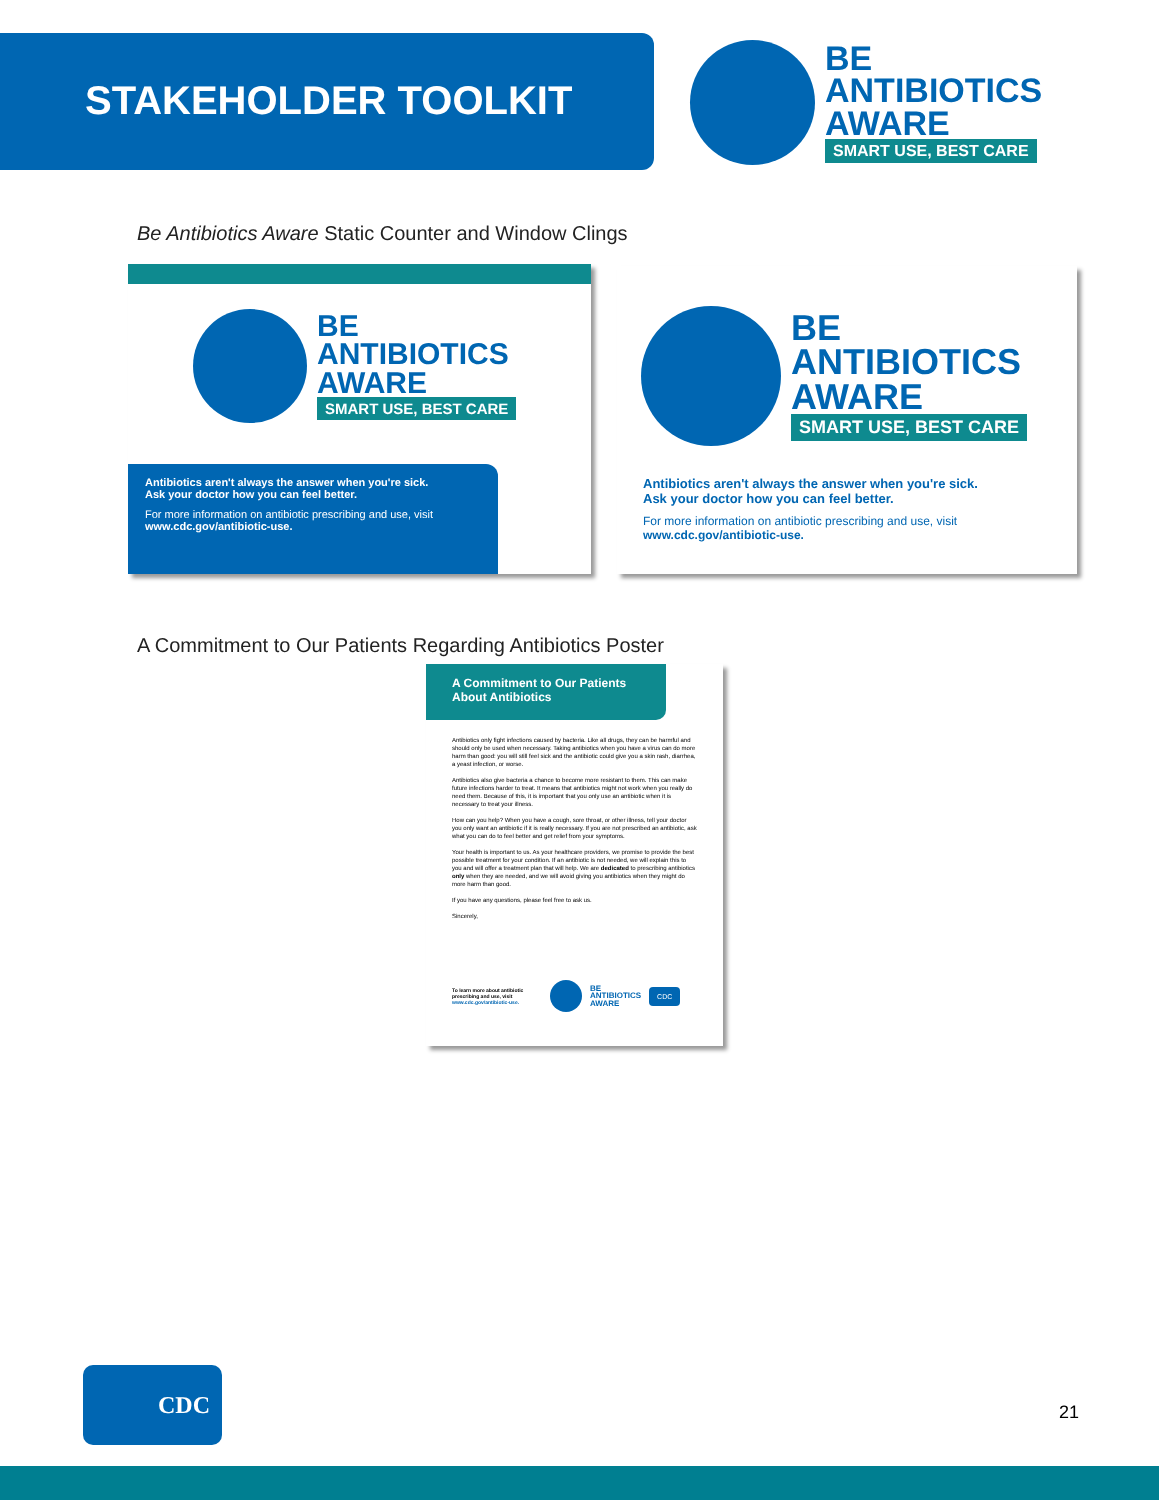STAKEHOLDER TOOLKIT
BE
ANTIBIOTICS
AWARE
SMART USE, BEST CARE
Be Antibiotics Aware Static Counter and Window Clings
BE
ANTIBIOTICS
AWARE
SMART USE, BEST CARE
Antibiotics aren't always the answer when you're sick.
Ask your doctor how you can feel better.
For more information on antibiotic prescribing and use, visit www.cdc.gov/antibiotic-use.
BE
ANTIBIOTICS
AWARE
SMART USE, BEST CARE
Antibiotics aren't always the answer when you're sick.
Ask your doctor how you can feel better.
For more information on antibiotic prescribing and use, visit www.cdc.gov/antibiotic-use.
A Commitment to Our Patients Regarding Antibiotics Poster
A Commitment to Our Patients
About Antibiotics
Antibiotics only fight infections caused by bacteria. Like all drugs, they can be harmful and should only be used when necessary. Taking antibiotics when you have a virus can do more harm than good: you will still feel sick and the antibiotic could give you a skin rash, diarrhea, a yeast infection, or worse.
Antibiotics also give bacteria a chance to become more resistant to them. This can make future infections harder to treat. It means that antibiotics might not work when you really do need them. Because of this, it is important that you only use an antibiotic when it is necessary to treat your illness.
How can you help? When you have a cough, sore throat, or other illness, tell your doctor you only want an antibiotic if it is really necessary. If you are not prescribed an antibiotic, ask what you can do to feel better and get relief from your symptoms.
Your health is important to us. As your healthcare providers, we promise to provide the best possible treatment for your condition. If an antibiotic is not needed, we will explain this to you and will offer a treatment plan that will help. We are dedicated to prescribing antibiotics only when they are needed, and we will avoid giving you antibiotics when they might do more harm than good.
If you have any questions, please feel free to ask us.
Sincerely,
To learn more about antibiotic prescribing and use, visit www.cdc.gov/antibiotic-use.
BE
ANTIBIOTICS
AWARE
CDC
CDC
21